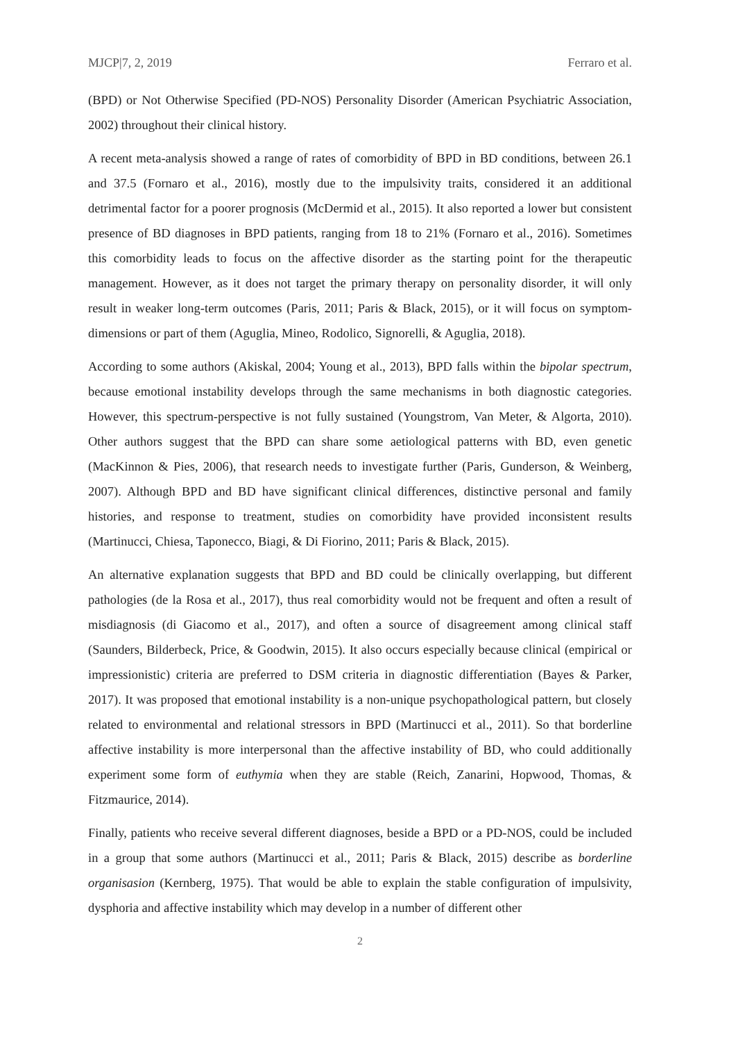MJCP|7, 2, 2019 Ferraro et al.
(BPD) or Not Otherwise Specified (PD-NOS) Personality Disorder (American Psychiatric Association, 2002) throughout their clinical history.
A recent meta-analysis showed a range of rates of comorbidity of BPD in BD conditions, between 26.1 and 37.5 (Fornaro et al., 2016), mostly due to the impulsivity traits, considered it an additional detrimental factor for a poorer prognosis (McDermid et al., 2015). It also reported a lower but consistent presence of BD diagnoses in BPD patients, ranging from 18 to 21% (Fornaro et al., 2016). Sometimes this comorbidity leads to focus on the affective disorder as the starting point for the therapeutic management. However, as it does not target the primary therapy on personality disorder, it will only result in weaker long-term outcomes (Paris, 2011; Paris & Black, 2015), or it will focus on symptom-dimensions or part of them (Aguglia, Mineo, Rodolico, Signorelli, & Aguglia, 2018).
According to some authors (Akiskal, 2004; Young et al., 2013), BPD falls within the bipolar spectrum, because emotional instability develops through the same mechanisms in both diagnostic categories. However, this spectrum-perspective is not fully sustained (Youngstrom, Van Meter, & Algorta, 2010). Other authors suggest that the BPD can share some aetiological patterns with BD, even genetic (MacKinnon & Pies, 2006), that research needs to investigate further (Paris, Gunderson, & Weinberg, 2007). Although BPD and BD have significant clinical differences, distinctive personal and family histories, and response to treatment, studies on comorbidity have provided inconsistent results (Martinucci, Chiesa, Taponecco, Biagi, & Di Fiorino, 2011; Paris & Black, 2015).
An alternative explanation suggests that BPD and BD could be clinically overlapping, but different pathologies (de la Rosa et al., 2017), thus real comorbidity would not be frequent and often a result of misdiagnosis (di Giacomo et al., 2017), and often a source of disagreement among clinical staff (Saunders, Bilderbeck, Price, & Goodwin, 2015). It also occurs especially because clinical (empirical or impressionistic) criteria are preferred to DSM criteria in diagnostic differentiation (Bayes & Parker, 2017). It was proposed that emotional instability is a non-unique psychopathological pattern, but closely related to environmental and relational stressors in BPD (Martinucci et al., 2011). So that borderline affective instability is more interpersonal than the affective instability of BD, who could additionally experiment some form of euthymia when they are stable (Reich, Zanarini, Hopwood, Thomas, & Fitzmaurice, 2014).
Finally, patients who receive several different diagnoses, beside a BPD or a PD-NOS, could be included in a group that some authors (Martinucci et al., 2011; Paris & Black, 2015) describe as borderline organisasion (Kernberg, 1975). That would be able to explain the stable configuration of impulsivity, dysphoria and affective instability which may develop in a number of different other
2